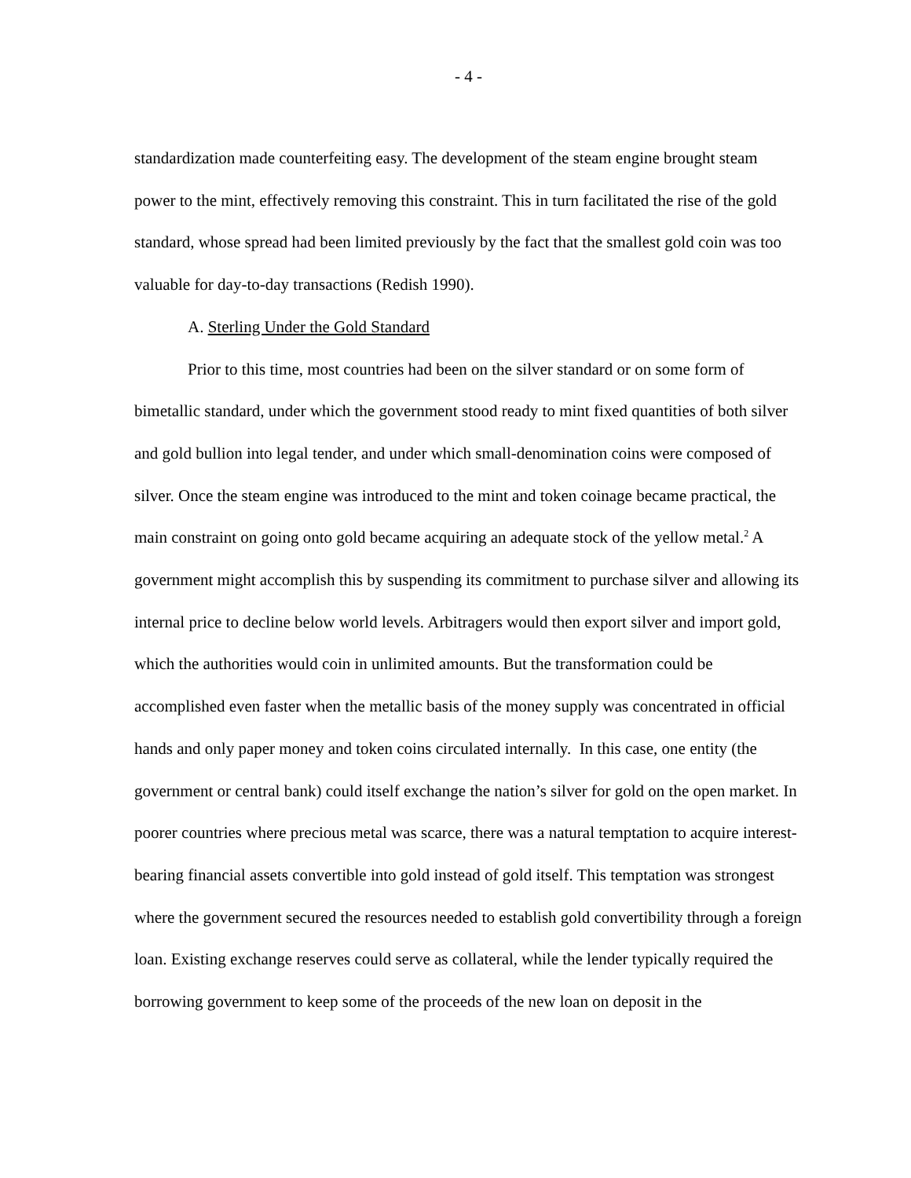- 4 -
standardization made counterfeiting easy. The development of the steam engine brought steam power to the mint, effectively removing this constraint. This in turn facilitated the rise of the gold standard, whose spread had been limited previously by the fact that the smallest gold coin was too valuable for day-to-day transactions (Redish 1990).
A. Sterling Under the Gold Standard
Prior to this time, most countries had been on the silver standard or on some form of bimetallic standard, under which the government stood ready to mint fixed quantities of both silver and gold bullion into legal tender, and under which small-denomination coins were composed of silver. Once the steam engine was introduced to the mint and token coinage became practical, the main constraint on going onto gold became acquiring an adequate stock of the yellow metal.<sup>2</sup> A government might accomplish this by suspending its commitment to purchase silver and allowing its internal price to decline below world levels. Arbitragers would then export silver and import gold, which the authorities would coin in unlimited amounts. But the transformation could be accomplished even faster when the metallic basis of the money supply was concentrated in official hands and only paper money and token coins circulated internally. In this case, one entity (the government or central bank) could itself exchange the nation’s silver for gold on the open market. In poorer countries where precious metal was scarce, there was a natural temptation to acquire interest-bearing financial assets convertible into gold instead of gold itself. This temptation was strongest where the government secured the resources needed to establish gold convertibility through a foreign loan. Existing exchange reserves could serve as collateral, while the lender typically required the borrowing government to keep some of the proceeds of the new loan on deposit in the